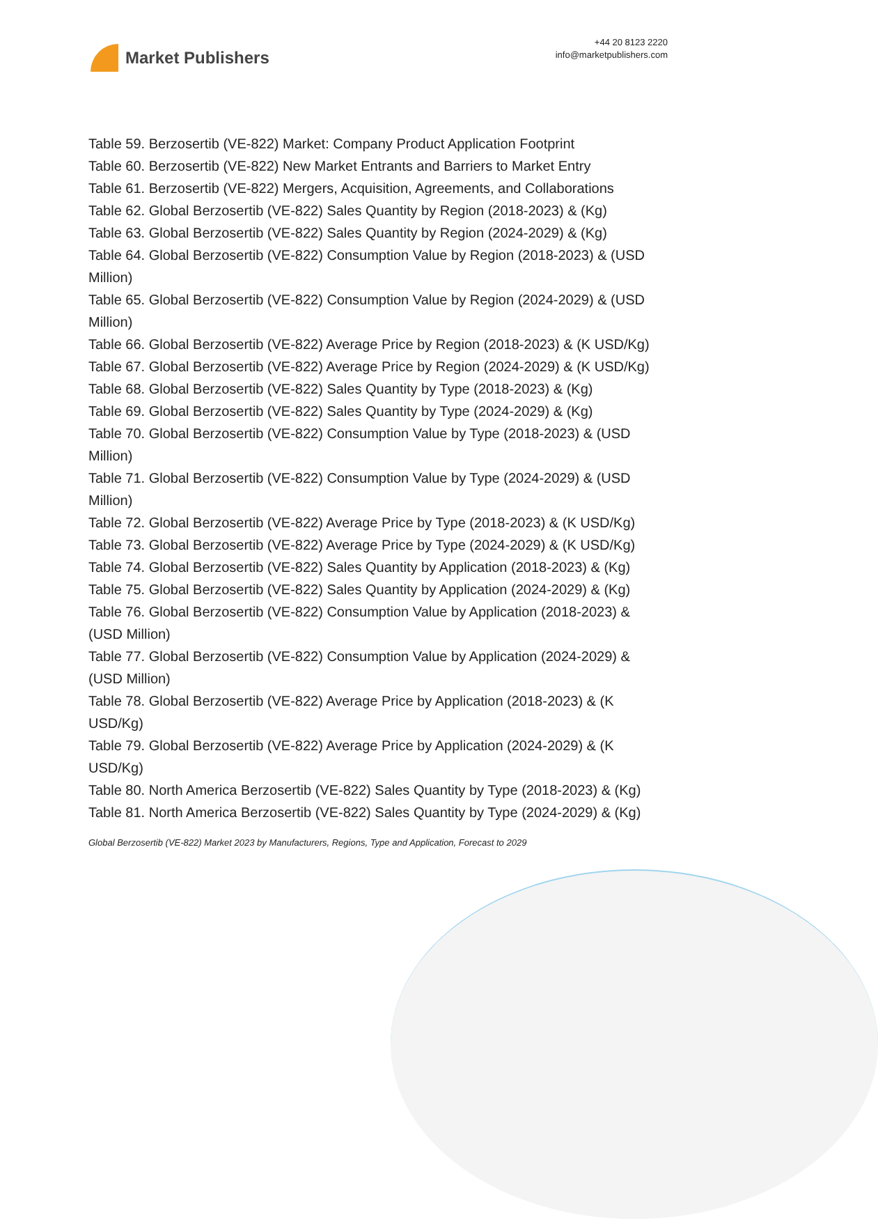Market Publishers
+44 20 8123 2220
info@marketpublishers.com
Table 59. Berzosertib (VE-822) Market: Company Product Application Footprint
Table 60. Berzosertib (VE-822) New Market Entrants and Barriers to Market Entry
Table 61. Berzosertib (VE-822) Mergers, Acquisition, Agreements, and Collaborations
Table 62. Global Berzosertib (VE-822) Sales Quantity by Region (2018-2023) & (Kg)
Table 63. Global Berzosertib (VE-822) Sales Quantity by Region (2024-2029) & (Kg)
Table 64. Global Berzosertib (VE-822) Consumption Value by Region (2018-2023) & (USD Million)
Table 65. Global Berzosertib (VE-822) Consumption Value by Region (2024-2029) & (USD Million)
Table 66. Global Berzosertib (VE-822) Average Price by Region (2018-2023) & (K USD/Kg)
Table 67. Global Berzosertib (VE-822) Average Price by Region (2024-2029) & (K USD/Kg)
Table 68. Global Berzosertib (VE-822) Sales Quantity by Type (2018-2023) & (Kg)
Table 69. Global Berzosertib (VE-822) Sales Quantity by Type (2024-2029) & (Kg)
Table 70. Global Berzosertib (VE-822) Consumption Value by Type (2018-2023) & (USD Million)
Table 71. Global Berzosertib (VE-822) Consumption Value by Type (2024-2029) & (USD Million)
Table 72. Global Berzosertib (VE-822) Average Price by Type (2018-2023) & (K USD/Kg)
Table 73. Global Berzosertib (VE-822) Average Price by Type (2024-2029) & (K USD/Kg)
Table 74. Global Berzosertib (VE-822) Sales Quantity by Application (2018-2023) & (Kg)
Table 75. Global Berzosertib (VE-822) Sales Quantity by Application (2024-2029) & (Kg)
Table 76. Global Berzosertib (VE-822) Consumption Value by Application (2018-2023) & (USD Million)
Table 77. Global Berzosertib (VE-822) Consumption Value by Application (2024-2029) & (USD Million)
Table 78. Global Berzosertib (VE-822) Average Price by Application (2018-2023) & (K USD/Kg)
Table 79. Global Berzosertib (VE-822) Average Price by Application (2024-2029) & (K USD/Kg)
Table 80. North America Berzosertib (VE-822) Sales Quantity by Type (2018-2023) & (Kg)
Table 81. North America Berzosertib (VE-822) Sales Quantity by Type (2024-2029) & (Kg)
Global Berzosertib (VE-822) Market 2023 by Manufacturers, Regions, Type and Application, Forecast to 2029